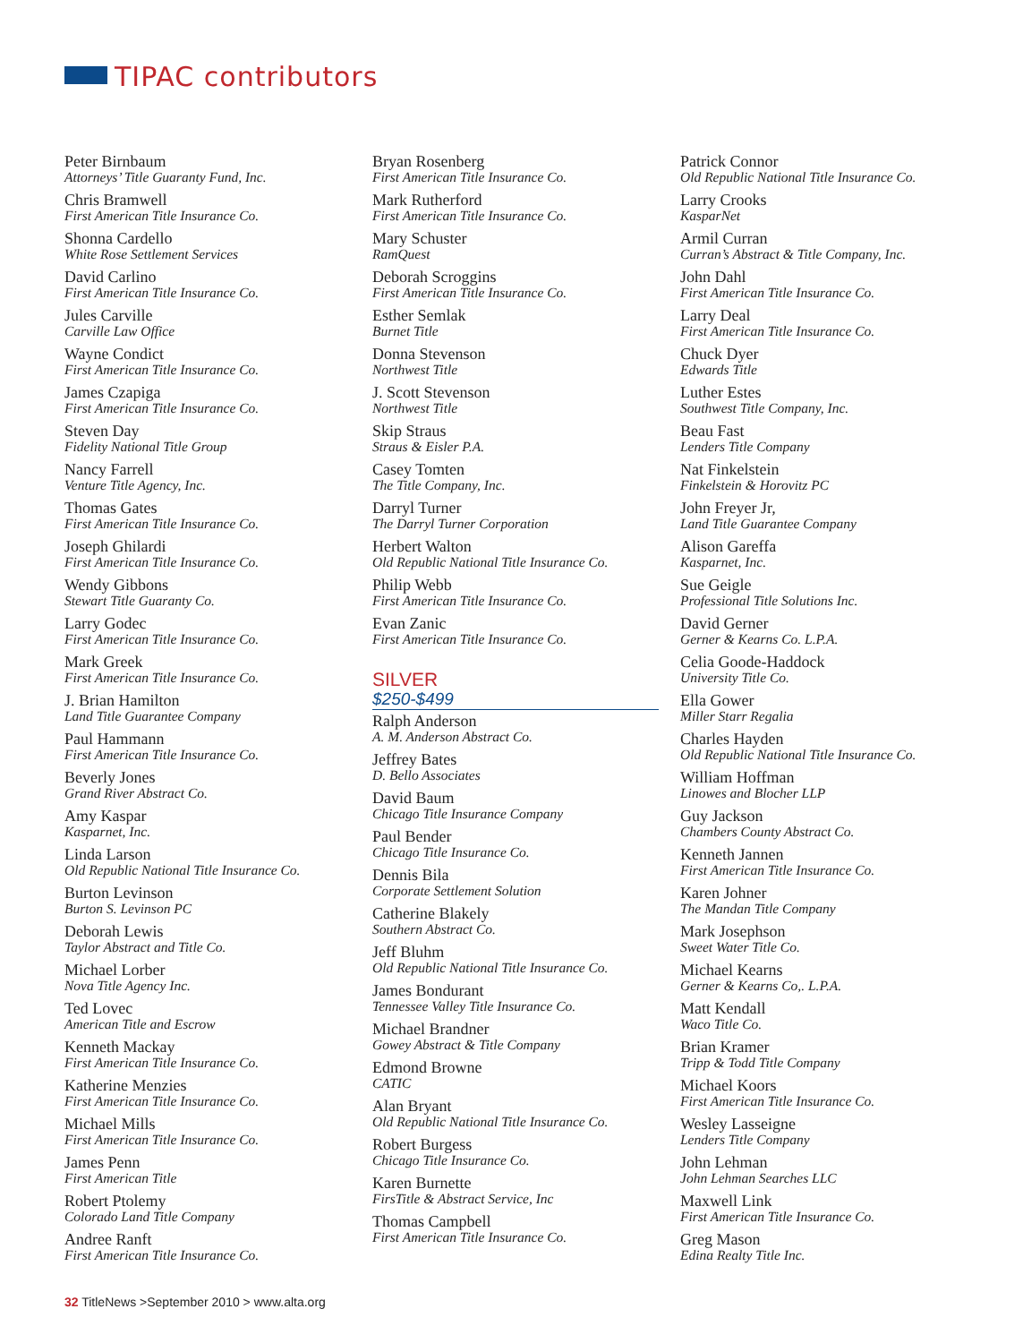TIPAC contributors
Peter Birnbaum
Attorneys’ Title Guaranty Fund, Inc.
Chris Bramwell
First American Title Insurance Co.
Shonna Cardello
White Rose Settlement Services
David Carlino
First American Title Insurance Co.
Jules Carville
Carville Law Office
Wayne Condict
First American Title Insurance Co.
James Czapiga
First American Title Insurance Co.
Steven Day
Fidelity National Title Group
Nancy Farrell
Venture Title Agency, Inc.
Thomas Gates
First American Title Insurance Co.
Joseph Ghilardi
First American Title Insurance Co.
Wendy Gibbons
Stewart Title Guaranty Co.
Larry Godec
First American Title Insurance Co.
Mark Greek
First American Title Insurance Co.
J. Brian Hamilton
Land Title Guarantee Company
Paul Hammann
First American Title Insurance Co.
Beverly Jones
Grand River Abstract Co.
Amy Kaspar
Kasparnet, Inc.
Linda Larson
Old Republic National Title Insurance Co.
Burton Levinson
Burton S. Levinson PC
Deborah Lewis
Taylor Abstract and Title Co.
Michael Lorber
Nova Title Agency Inc.
Ted Lovec
American Title and Escrow
Kenneth Mackay
First American Title Insurance Co.
Katherine Menzies
First American Title Insurance Co.
Michael Mills
First American Title Insurance Co.
James Penn
First American Title
Robert Ptolemy
Colorado Land Title Company
Andree Ranft
First American Title Insurance Co.
Bryan Rosenberg
First American Title Insurance Co.
Mark Rutherford
First American Title Insurance Co.
Mary Schuster
RamQuest
Deborah Scroggins
First American Title Insurance Co.
Esther Semlak
Burnet Title
Donna Stevenson
Northwest Title
J. Scott Stevenson
Northwest Title
Skip Straus
Straus & Eisler P.A.
Casey Tomten
The Title Company, Inc.
Darryl Turner
The Darryl Turner Corporation
Herbert Walton
Old Republic National Title Insurance Co.
Philip Webb
First American Title Insurance Co.
Evan Zanic
First American Title Insurance Co.
SILVER
$250-$499
Ralph Anderson
A. M. Anderson Abstract Co.
Jeffrey Bates
D. Bello Associates
David Baum
Chicago Title Insurance Company
Paul Bender
Chicago Title Insurance Co.
Dennis Bila
Corporate Settlement Solution
Catherine Blakely
Southern Abstract Co.
Jeff Bluhm
Old Republic National Title Insurance Co.
James Bondurant
Tennessee Valley Title Insurance Co.
Michael Brandner
Gowey Abstract & Title Company
Edmond Browne
CATIC
Alan Bryant
Old Republic National Title Insurance Co.
Robert Burgess
Chicago Title Insurance Co.
Karen Burnette
FirsTitle & Abstract Service, Inc
Thomas Campbell
First American Title Insurance Co.
Patrick Connor
Old Republic National Title Insurance Co.
Larry Crooks
KasparNet
Armil Curran
Curran’s Abstract & Title Company, Inc.
John Dahl
First American Title Insurance Co.
Larry Deal
First American Title Insurance Co.
Chuck Dyer
Edwards Title
Luther Estes
Southwest Title Company, Inc.
Beau Fast
Lenders Title Company
Nat Finkelstein
Finkelstein & Horovitz PC
John Freyer Jr,
Land Title Guarantee Company
Alison Gareffa
Kasparnet, Inc.
Sue Geigle
Professional Title Solutions Inc.
David Gerner
Gerner & Kearns Co. L.P.A.
Celia Goode-Haddock
University Title Co.
Ella Gower
Miller Starr Regalia
Charles Hayden
Old Republic National Title Insurance Co.
William Hoffman
Linowes and Blocher LLP
Guy Jackson
Chambers County Abstract Co.
Kenneth Jannen
First American Title Insurance Co.
Karen Johner
The Mandan Title Company
Mark Josephson
Sweet Water Title Co.
Michael Kearns
Gerner & Kearns Co,. L.P.A.
Matt Kendall
Waco Title Co.
Brian Kramer
Tripp & Todd Title Company
Michael Koors
First American Title Insurance Co.
Wesley Lasseigne
Lenders Title Company
John Lehman
John Lehman Searches LLC
Maxwell Link
First American Title Insurance Co.
Greg Mason
Edina Realty Title Inc.
32 TitleNews >September 2010 > www.alta.org